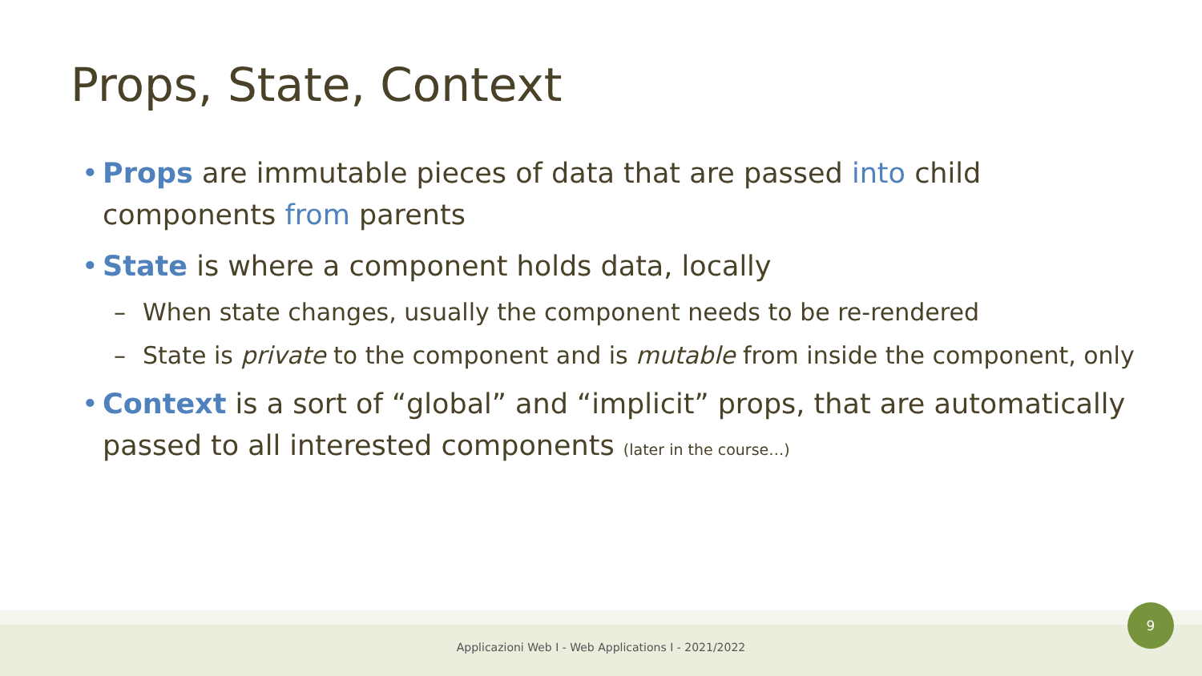Props, State, Context
• Props are immutable pieces of data that are passed into child components from parents
• State is where a component holds data, locally
– When state changes, usually the component needs to be re-rendered
– State is private to the component and is mutable from inside the component, only
• Context is a sort of “global” and “implicit” props, that are automatically passed to all interested components (later in the course…)
Applicazioni Web I - Web Applications I - 2021/2022
9